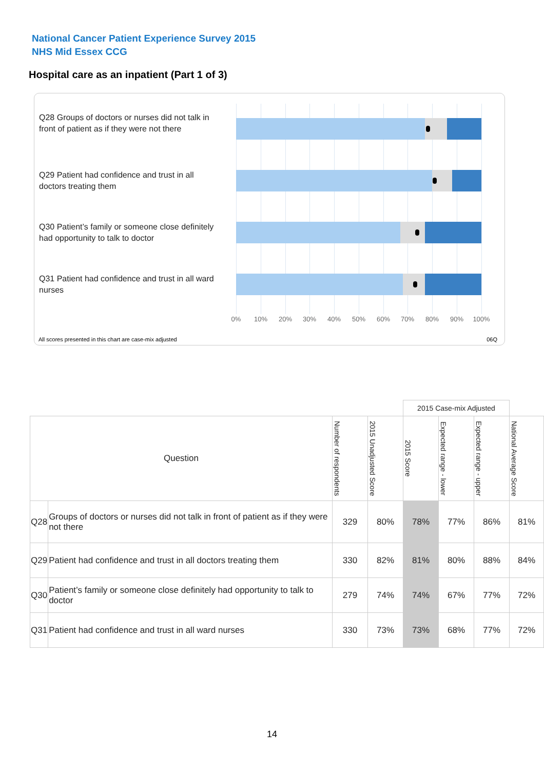National Cancer Patient Experience Survey 2015
NHS Mid Essex CCG
Hospital care as an inpatient (Part 1 of 3)
Q28 Groups of doctors or nurses did not talk in front of patient as if they were not there
Q29 Patient had confidence and trust in all doctors treating them
Q30 Patient’s family or someone close definitely had opportunity to talk to doctor
Q31 Patient had confidence and trust in all ward nurses
0% 10% 20% 30% 40% 50% 60% 70% 80% 90% 100%
All scores presented in this chart are case-mix adjusted
06Q
| | | | | 2015 Case-mix Adjusted | | | |
| Question | | Number of respondents | 2015 Unadjusted Score | 2015 Score | Expected range - lower | Expected range - upper | National Average Score |
| Q28 | Groups of doctors or nurses did not talk in front of patient as if they were not there | 329 | 80% | 78% | 77% | 86% | 81% |
| Q29 | Patient had confidence and trust in all doctors treating them | 330 | 82% | 81% | 80% | 88% | 84% |
| Q30 | Patient’s family or someone close definitely had opportunity to talk to doctor | 279 | 74% | 74% | 67% | 77% | 72% |
| Q31 | Patient had confidence and trust in all ward nurses | 330 | 73% | 73% | 68% | 77% | 72% |
14